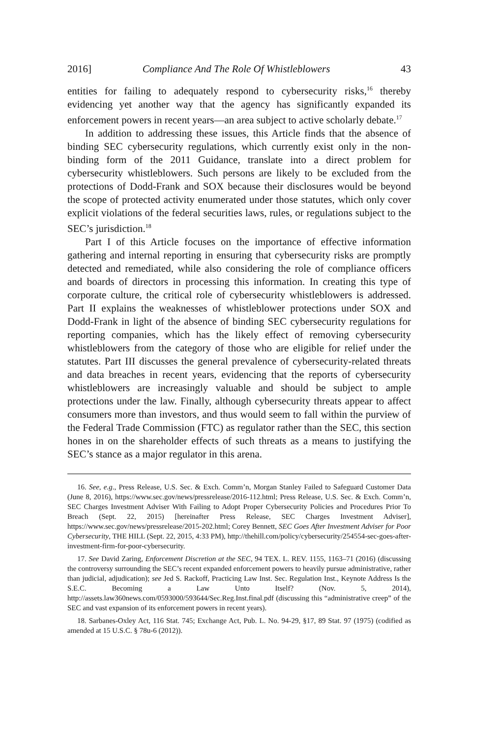2016] Compliance And The Role Of Whistleblowers 43
entities for failing to adequately respond to cybersecurity risks,<sup>16</sup> thereby evidencing yet another way that the agency has significantly expanded its enforcement powers in recent years—an area subject to active scholarly debate.<sup>17</sup>
In addition to addressing these issues, this Article finds that the absence of binding SEC cybersecurity regulations, which currently exist only in the non-binding form of the 2011 Guidance, translate into a direct problem for cybersecurity whistleblowers. Such persons are likely to be excluded from the protections of Dodd-Frank and SOX because their disclosures would be beyond the scope of protected activity enumerated under those statutes, which only cover explicit violations of the federal securities laws, rules, or regulations subject to the SEC’s jurisdiction.<sup>18</sup>
Part I of this Article focuses on the importance of effective information gathering and internal reporting in ensuring that cybersecurity risks are promptly detected and remediated, while also considering the role of compliance officers and boards of directors in processing this information. In creating this type of corporate culture, the critical role of cybersecurity whistleblowers is addressed. Part II explains the weaknesses of whistleblower protections under SOX and Dodd-Frank in light of the absence of binding SEC cybersecurity regulations for reporting companies, which has the likely effect of removing cybersecurity whistleblowers from the category of those who are eligible for relief under the statutes. Part III discusses the general prevalence of cybersecurity-related threats and data breaches in recent years, evidencing that the reports of cybersecurity whistleblowers are increasingly valuable and should be subject to ample protections under the law. Finally, although cybersecurity threats appear to affect consumers more than investors, and thus would seem to fall within the purview of the Federal Trade Commission (FTC) as regulator rather than the SEC, this section hones in on the shareholder effects of such threats as a means to justifying the SEC’s stance as a major regulator in this arena.
16. See, e.g., Press Release, U.S. Sec. & Exch. Comm’n, Morgan Stanley Failed to Safeguard Customer Data (June 8, 2016), https://www.sec.gov/news/pressrelease/2016-112.html; Press Release, U.S. Sec. & Exch. Comm’n, SEC Charges Investment Adviser With Failing to Adopt Proper Cybersecurity Policies and Procedures Prior To Breach (Sept. 22, 2015) [hereinafter Press Release, SEC Charges Investment Adviser], https://www.sec.gov/news/pressrelease/2015-202.html; Corey Bennett, SEC Goes After Investment Adviser for Poor Cybersecurity, THE HILL (Sept. 22, 2015, 4:33 PM), http://thehill.com/policy/cybersecurity/254554-sec-goes-after-investment-firm-for-poor-cybersecurity.
17. See David Zaring, Enforcement Discretion at the SEC, 94 TEX. L. REV. 1155, 1163–71 (2016) (discussing the controversy surrounding the SEC’s recent expanded enforcement powers to heavily pursue administrative, rather than judicial, adjudication); see Jed S. Rackoff, Practicing Law Inst. Sec. Regulation Inst., Keynote Address Is the S.E.C. Becoming a Law Unto Itself? (Nov. 5, 2014), http://assets.law360news.com/0593000/593644/Sec.Reg.Inst.final.pdf (discussing this “administrative creep” of the SEC and vast expansion of its enforcement powers in recent years).
18. Sarbanes-Oxley Act, 116 Stat. 745; Exchange Act, Pub. L. No. 94-29, §17, 89 Stat. 97 (1975) (codified as amended at 15 U.S.C. § 78u-6 (2012)).